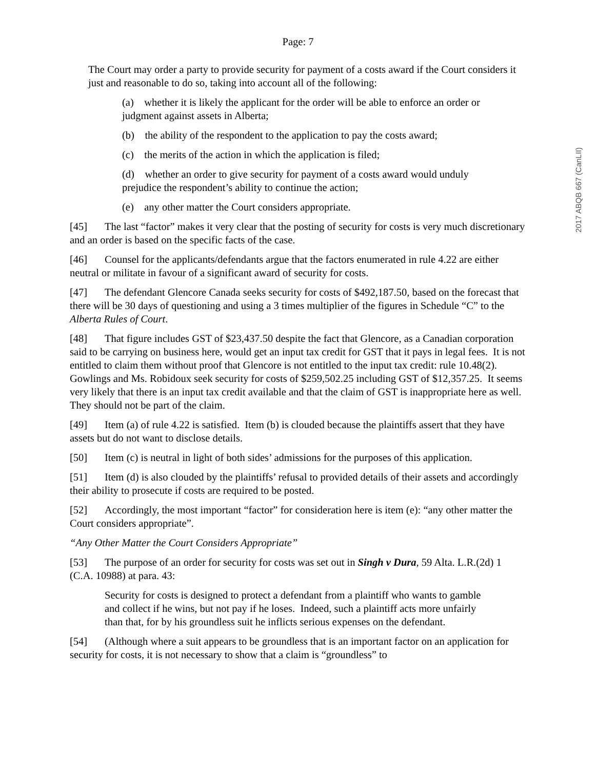Page: 7
The Court may order a party to provide security for payment of a costs award if the Court considers it just and reasonable to do so, taking into account all of the following:
(a) whether it is likely the applicant for the order will be able to enforce an order or judgment against assets in Alberta;
(b) the ability of the respondent to the application to pay the costs award;
(c) the merits of the action in which the application is filed;
(d) whether an order to give security for payment of a costs award would unduly prejudice the respondent’s ability to continue the action;
(e) any other matter the Court considers appropriate.
[45] The last “factor” makes it very clear that the posting of security for costs is very much discretionary and an order is based on the specific facts of the case.
[46] Counsel for the applicants/defendants argue that the factors enumerated in rule 4.22 are either neutral or militate in favour of a significant award of security for costs.
[47] The defendant Glencore Canada seeks security for costs of $492,187.50, based on the forecast that there will be 30 days of questioning and using a 3 times multiplier of the figures in Schedule “C” to the Alberta Rules of Court.
[48] That figure includes GST of $23,437.50 despite the fact that Glencore, as a Canadian corporation said to be carrying on business here, would get an input tax credit for GST that it pays in legal fees. It is not entitled to claim them without proof that Glencore is not entitled to the input tax credit: rule 10.48(2). Gowlings and Ms. Robidoux seek security for costs of $259,502.25 including GST of $12,357.25. It seems very likely that there is an input tax credit available and that the claim of GST is inappropriate here as well. They should not be part of the claim.
[49] Item (a) of rule 4.22 is satisfied. Item (b) is clouded because the plaintiffs assert that they have assets but do not want to disclose details.
[50] Item (c) is neutral in light of both sides’ admissions for the purposes of this application.
[51] Item (d) is also clouded by the plaintiffs’ refusal to provided details of their assets and accordingly their ability to prosecute if costs are required to be posted.
[52] Accordingly, the most important “factor” for consideration here is item (e): “any other matter the Court considers appropriate”.
“Any Other Matter the Court Considers Appropriate”
[53] The purpose of an order for security for costs was set out in Singh v Dura, 59 Alta. L.R.(2d) 1 (C.A. 10988) at para. 43:
Security for costs is designed to protect a defendant from a plaintiff who wants to gamble and collect if he wins, but not pay if he loses. Indeed, such a plaintiff acts more unfairly than that, for by his groundless suit he inflicts serious expenses on the defendant.
[54] (Although where a suit appears to be groundless that is an important factor on an application for security for costs, it is not necessary to show that a claim is “groundless” to
2017 ABQB 667 (CanLII)